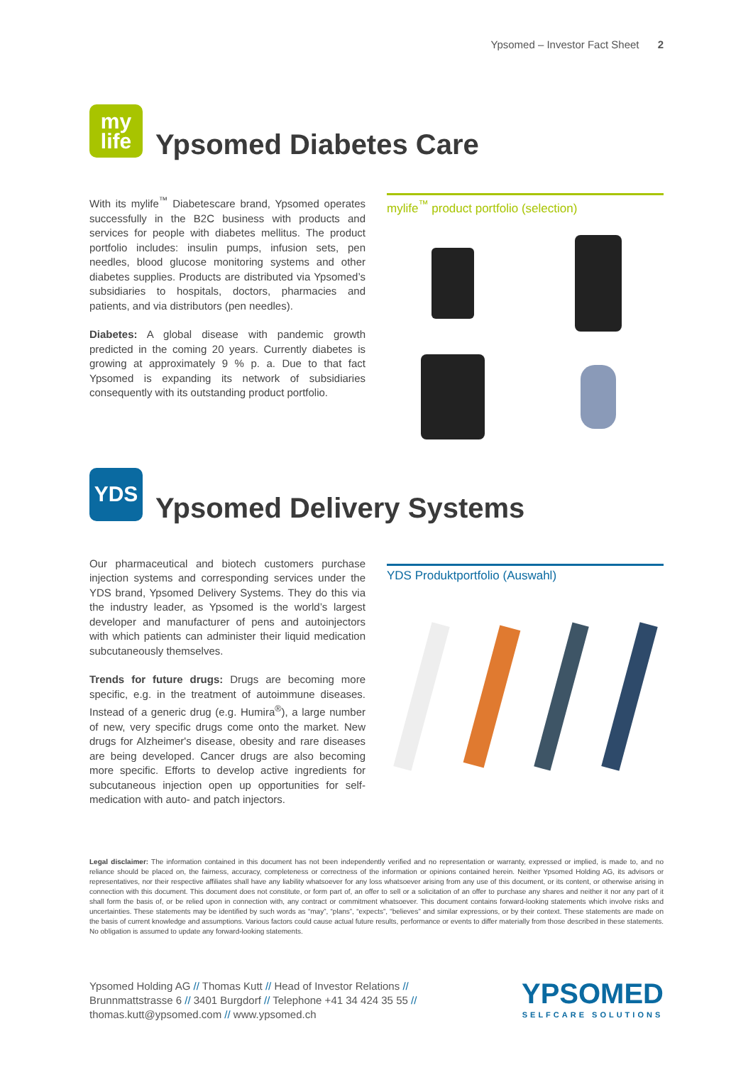Ypsomed – Investor Fact Sheet 2
my
life
Ypsomed Diabetes Care
With its mylife<sup>™</sup> Diabetescare brand, Ypsomed operates successfully in the B2C business with products and services for people with diabetes mellitus. The product portfolio includes: insulin pumps, infusion sets, pen needles, blood glucose monitoring systems and other diabetes supplies. Products are distributed via Ypsomed’s subsidiaries to hospitals, doctors, pharmacies and patients, and via distributors (pen needles).
Diabetes: A global disease with pandemic growth predicted in the coming 20 years. Currently diabetes is growing at approximately 9 % p. a. Due to that fact Ypsomed is expanding its network of subsidiaries consequently with its outstanding product portfolio.
mylife<sup>™</sup> product portfolio (selection)
YDS
Ypsomed Delivery Systems
Our pharmaceutical and biotech customers purchase injection systems and corresponding services under the YDS brand, Ypsomed Delivery Systems. They do this via the industry leader, as Ypsomed is the world’s largest developer and manufacturer of pens and autoinjectors with which patients can administer their liquid medication subcutaneously themselves.
Trends for future drugs: Drugs are becoming more specific, e.g. in the treatment of autoimmune diseases. Instead of a generic drug (e.g. Humira<sup>®</sup>), a large number of new, very specific drugs come onto the market. New drugs for Alzheimer's disease, obesity and rare diseases are being developed. Cancer drugs are also becoming more specific. Efforts to develop active ingredients for subcutaneous injection open up opportunities for self-medication with auto- and patch injectors.
YDS Produktportfolio (Auswahl)
Legal disclaimer: The information contained in this document has not been independently verified and no representation or warranty, expressed or implied, is made to, and no reliance should be placed on, the fairness, accuracy, completeness or correctness of the information or opinions contained herein. Neither Ypsomed Holding AG, its advisors or representatives, nor their respective affiliates shall have any liability whatsoever for any loss whatsoever arising from any use of this document, or its content, or otherwise arising in connection with this document. This document does not constitute, or form part of, an offer to sell or a solicitation of an offer to purchase any shares and neither it nor any part of it shall form the basis of, or be relied upon in connection with, any contract or commitment whatsoever. This document contains forward-looking statements which involve risks and uncertainties. These statements may be identified by such words as “may”, “plans”, “expects”, “believes” and similar expressions, or by their context. These statements are made on the basis of current knowledge and assumptions. Various factors could cause actual future results, performance or events to differ materially from those described in these statements. No obligation is assumed to update any forward-looking statements.
Ypsomed Holding AG // Thomas Kutt // Head of Investor Relations //
Brunnmattstrasse 6 // 3401 Burgdorf // Telephone +41 34 424 35 55 //
thomas.kutt@ypsomed.com // www.ypsomed.ch
YPSOMED
SELFCARE SOLUTIONS